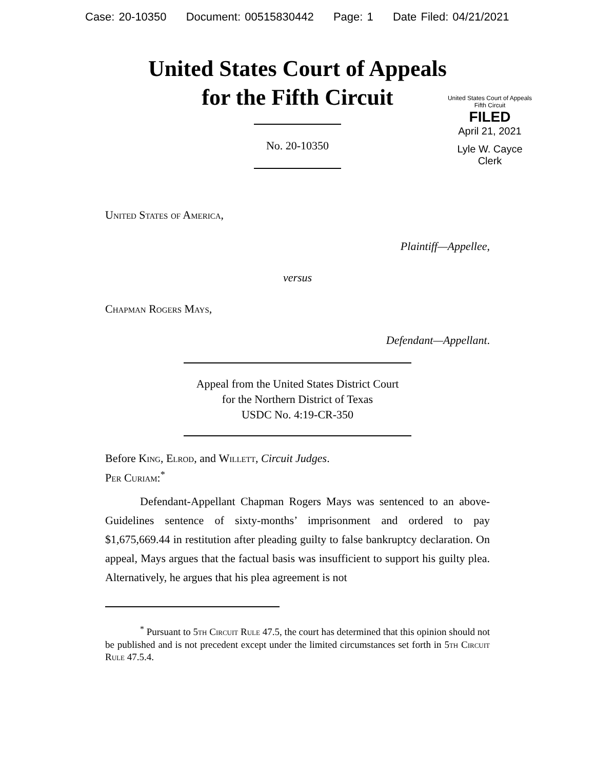Case: 20-10350 Document: 00515830442 Page: 1 Date Filed: 04/21/2021
United States Court of Appeals
for the Fifth Circuit
United States Court of Appeals
Fifth Circuit
FILED
April 21, 2021
Lyle W. Cayce
Clerk
No. 20-10350
United States of America,
Plaintiff—Appellee,
versus
Chapman Rogers Mays,
Defendant—Appellant.
Appeal from the United States District Court
for the Northern District of Texas
USDC No. 4:19-CR-350
Before King, Elrod, and Willett, Circuit Judges.
Per Curiam:<sup>*</sup>
Defendant-Appellant Chapman Rogers Mays was sentenced to an above-Guidelines sentence of sixty-months’ imprisonment and ordered to pay $1,675,669.44 in restitution after pleading guilty to false bankruptcy declaration. On appeal, Mays argues that the factual basis was insufficient to support his guilty plea. Alternatively, he argues that his plea agreement is not
<sup>*</sup> Pursuant to 5th Circuit Rule 47.5, the court has determined that this opinion should not be published and is not precedent except under the limited circumstances set forth in 5th Circuit Rule 47.5.4.